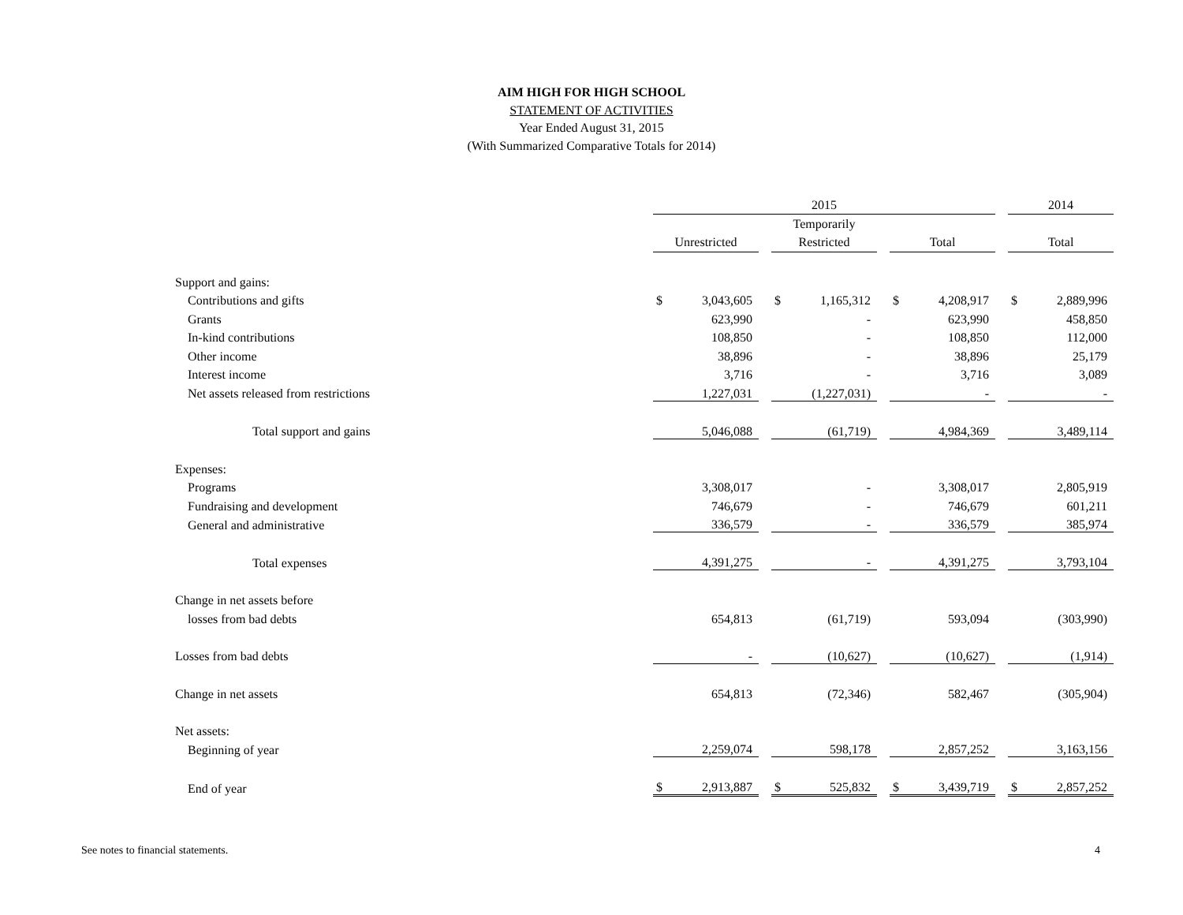AIM HIGH FOR HIGH SCHOOL
STATEMENT OF ACTIVITIES
Year Ended August 31, 2015
(With Summarized Comparative Totals for 2014)
| | 2015 | | | | | | | | | 2014 | |
| | | | | Temporarily | | | | | | | |
| | Unrestricted | | | Restricted | | | Total | | | Total | |
| Support and gains: | | | | | | | | | | | |
| Contributions and gifts | $ | 3,043,605 | | $ | 1,165,312 | | $ | 4,208,917 | | $ | 2,889,996 |
| Grants | | 623,990 | | | - | | | 623,990 | | | 458,850 |
| In-kind contributions | | 108,850 | | | - | | | 108,850 | | | 112,000 |
| Other income | | 38,896 | | | - | | | 38,896 | | | 25,179 |
| Interest income | | 3,716 | | | - | | | 3,716 | | | 3,089 |
| Net assets released from restrictions | | 1,227,031 | | | (1,227,031) | | | - | | | - |
| Total support and gains | | 5,046,088 | | | (61,719) | | | 4,984,369 | | | 3,489,114 |
| Expenses: | | | | | | | | | | | |
| Programs | | 3,308,017 | | | - | | | 3,308,017 | | | 2,805,919 |
| Fundraising and development | | 746,679 | | | - | | | 746,679 | | | 601,211 |
| General and administrative | | 336,579 | | | - | | | 336,579 | | | 385,974 |
| Total expenses | | 4,391,275 | | | - | | | 4,391,275 | | | 3,793,104 |
| Change in net assets before | | | | | | | | | | | |
| losses from bad debts | | 654,813 | | | (61,719) | | | 593,094 | | | (303,990) |
| Losses from bad debts | | - | | | (10,627) | | | (10,627) | | | (1,914) |
| Change in net assets | | 654,813 | | | (72,346) | | | 582,467 | | | (305,904) |
| Net assets: | | | | | | | | | | | |
| Beginning of year | | 2,259,074 | | | 598,178 | | | 2,857,252 | | | 3,163,156 |
| End of year | $ | 2,913,887 | | $ | 525,832 | | $ | 3,439,719 | | $ | 2,857,252 |
See notes to financial statements.
4